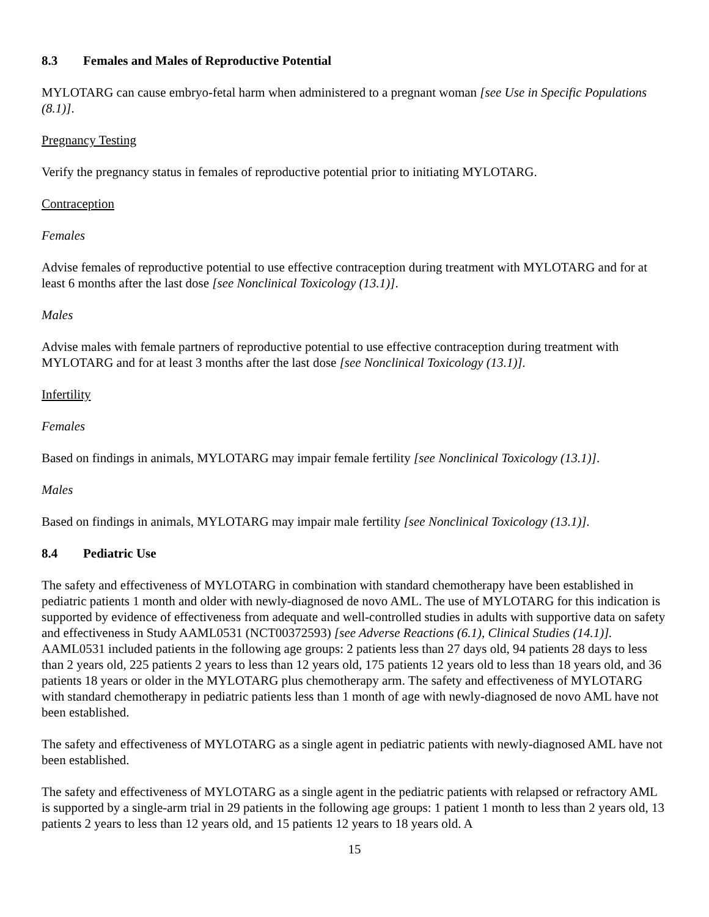8.3 Females and Males of Reproductive Potential
MYLOTARG can cause embryo-fetal harm when administered to a pregnant woman [see Use in Specific Populations (8.1)].
Pregnancy Testing
Verify the pregnancy status in females of reproductive potential prior to initiating MYLOTARG.
Contraception
Females
Advise females of reproductive potential to use effective contraception during treatment with MYLOTARG and for at least 6 months after the last dose [see Nonclinical Toxicology (13.1)].
Males
Advise males with female partners of reproductive potential to use effective contraception during treatment with MYLOTARG and for at least 3 months after the last dose [see Nonclinical Toxicology (13.1)].
Infertility
Females
Based on findings in animals, MYLOTARG may impair female fertility [see Nonclinical Toxicology (13.1)].
Males
Based on findings in animals, MYLOTARG may impair male fertility [see Nonclinical Toxicology (13.1)].
8.4 Pediatric Use
The safety and effectiveness of MYLOTARG in combination with standard chemotherapy have been established in pediatric patients 1 month and older with newly-diagnosed de novo AML. The use of MYLOTARG for this indication is supported by evidence of effectiveness from adequate and well-controlled studies in adults with supportive data on safety and effectiveness in Study AAML0531 (NCT00372593) [see Adverse Reactions (6.1), Clinical Studies (14.1)]. AAML0531 included patients in the following age groups: 2 patients less than 27 days old, 94 patients 28 days to less than 2 years old, 225 patients 2 years to less than 12 years old, 175 patients 12 years old to less than 18 years old, and 36 patients 18 years or older in the MYLOTARG plus chemotherapy arm. The safety and effectiveness of MYLOTARG with standard chemotherapy in pediatric patients less than 1 month of age with newly-diagnosed de novo AML have not been established.
The safety and effectiveness of MYLOTARG as a single agent in pediatric patients with newly-diagnosed AML have not been established.
The safety and effectiveness of MYLOTARG as a single agent in the pediatric patients with relapsed or refractory AML is supported by a single-arm trial in 29 patients in the following age groups: 1 patient 1 month to less than 2 years old, 13 patients 2 years to less than 12 years old, and 15 patients 12 years to 18 years old. A
15